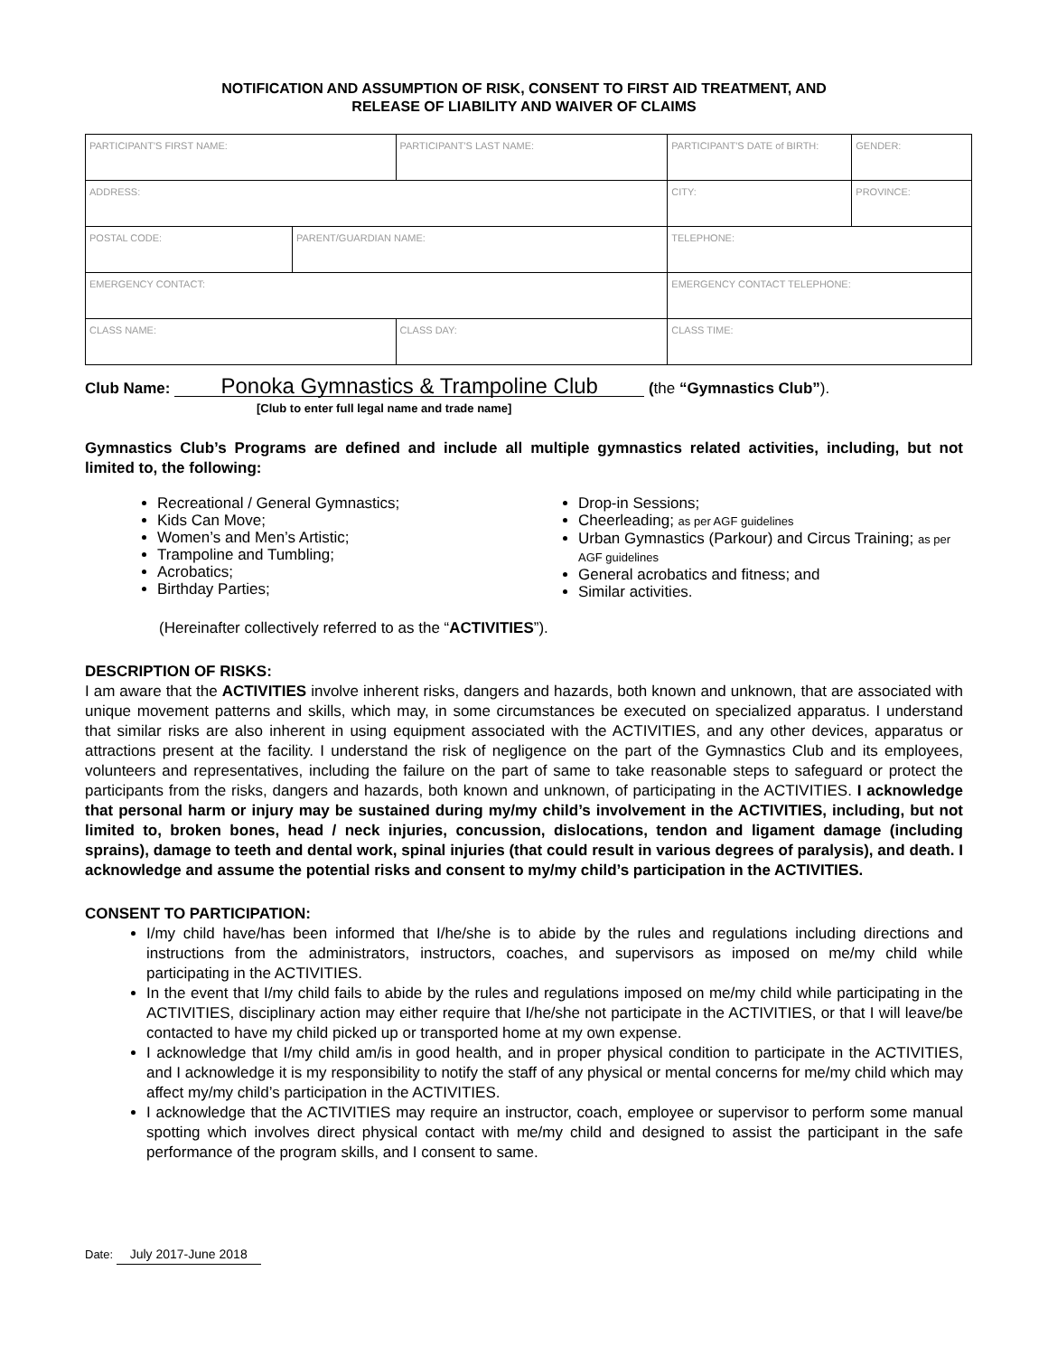NOTIFICATION AND ASSUMPTION OF RISK, CONSENT TO FIRST AID TREATMENT, AND
RELEASE OF LIABILITY AND WAIVER OF CLAIMS
| PARTICIPANT'S FIRST NAME: | | PARTICIPANT'S LAST NAME: | | PARTICIPANT'S DATE of BIRTH: | GENDER: |
| ADDRESS: | | | | CITY: | PROVINCE: |
| POSTAL CODE: | PARENT/GUARDIAN NAME: | | | TELEPHONE: | |
| EMERGENCY CONTACT: | | | | EMERGENCY CONTACT TELEPHONE: | |
| CLASS NAME: | | | CLASS DAY: | CLASS TIME: | |
Club Name: Ponoka Gymnastics & Trampoline Club (the “Gymnastics Club”).
[Club to enter full legal name and trade name]
Gymnastics Club’s Programs are defined and include all multiple gymnastics related activities, including, but not limited to, the following:
Recreational / General Gymnastics;
Kids Can Move;
Women’s and Men’s Artistic;
Trampoline and Tumbling;
Acrobatics;
Birthday Parties;
Drop-in Sessions;
Cheerleading; as per AGF guidelines
Urban Gymnastics (Parkour) and Circus Training; as per AGF guidelines
General acrobatics and fitness; and
Similar activities.
(Hereinafter collectively referred to as the “ACTIVITIES”).
DESCRIPTION OF RISKS:
I am aware that the ACTIVITIES involve inherent risks, dangers and hazards, both known and unknown, that are associated with unique movement patterns and skills, which may, in some circumstances be executed on specialized apparatus. I understand that similar risks are also inherent in using equipment associated with the ACTIVITIES, and any other devices, apparatus or attractions present at the facility. I understand the risk of negligence on the part of the Gymnastics Club and its employees, volunteers and representatives, including the failure on the part of same to take reasonable steps to safeguard or protect the participants from the risks, dangers and hazards, both known and unknown, of participating in the ACTIVITIES. I acknowledge that personal harm or injury may be sustained during my/my child’s involvement in the ACTIVITIES, including, but not limited to, broken bones, head / neck injuries, concussion, dislocations, tendon and ligament damage (including sprains), damage to teeth and dental work, spinal injuries (that could result in various degrees of paralysis), and death. I acknowledge and assume the potential risks and consent to my/my child’s participation in the ACTIVITIES.
CONSENT TO PARTICIPATION:
I/my child have/has been informed that I/he/she is to abide by the rules and regulations including directions and instructions from the administrators, instructors, coaches, and supervisors as imposed on me/my child while participating in the ACTIVITIES.
In the event that I/my child fails to abide by the rules and regulations imposed on me/my child while participating in the ACTIVITIES, disciplinary action may either require that I/he/she not participate in the ACTIVITIES, or that I will leave/be contacted to have my child picked up or transported home at my own expense.
I acknowledge that I/my child am/is in good health, and in proper physical condition to participate in the ACTIVITIES, and I acknowledge it is my responsibility to notify the staff of any physical or mental concerns for me/my child which may affect my/my child’s participation in the ACTIVITIES.
I acknowledge that the ACTIVITIES may require an instructor, coach, employee or supervisor to perform some manual spotting which involves direct physical contact with me/my child and designed to assist the participant in the safe performance of the program skills, and I consent to same.
Date: July 2017-June 2018